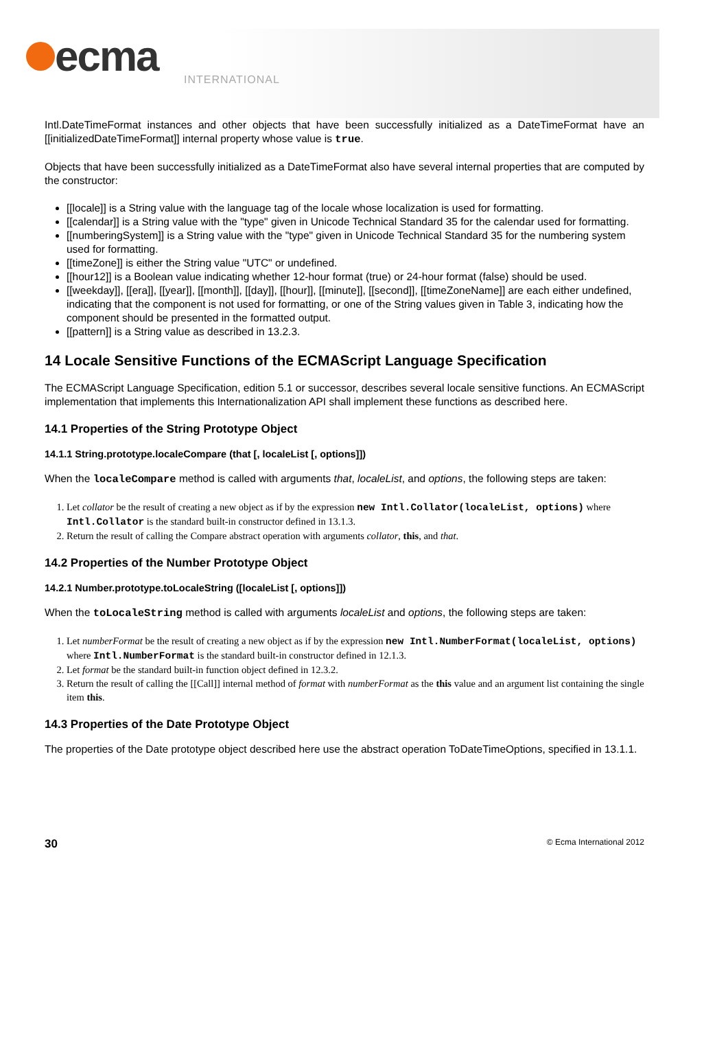ecma
INTERNATIONAL
Intl.DateTimeFormat instances and other objects that have been successfully initialized as a DateTimeFormat have an [[initializedDateTimeFormat]] internal property whose value is true.
Objects that have been successfully initialized as a DateTimeFormat also have several internal properties that are computed by the constructor:
[[locale]] is a String value with the language tag of the locale whose localization is used for formatting.
[[calendar]] is a String value with the "type" given in Unicode Technical Standard 35 for the calendar used for formatting.
[[numberingSystem]] is a String value with the "type" given in Unicode Technical Standard 35 for the numbering system used for formatting.
[[timeZone]] is either the String value "UTC" or undefined.
[[hour12]] is a Boolean value indicating whether 12-hour format (true) or 24-hour format (false) should be used.
[[weekday]], [[era]], [[year]], [[month]], [[day]], [[hour]], [[minute]], [[second]], [[timeZoneName]] are each either undefined, indicating that the component is not used for formatting, or one of the String values given in Table 3, indicating how the component should be presented in the formatted output.
[[pattern]] is a String value as described in 13.2.3.
14 Locale Sensitive Functions of the ECMAScript Language Specification
The ECMAScript Language Specification, edition 5.1 or successor, describes several locale sensitive functions. An ECMAScript implementation that implements this Internationalization API shall implement these functions as described here.
14.1 Properties of the String Prototype Object
14.1.1 String.prototype.localeCompare (that [, localeList [, options]])
When the localeCompare method is called with arguments that, localeList, and options, the following steps are taken:
1. Let collator be the result of creating a new object as if by the expression new Intl.Collator(localeList, options) where Intl.Collator is the standard built-in constructor defined in 13.1.3.
2. Return the result of calling the Compare abstract operation with arguments collator, this, and that.
14.2 Properties of the Number Prototype Object
14.2.1 Number.prototype.toLocaleString ([localeList [, options]])
When the toLocaleString method is called with arguments localeList and options, the following steps are taken:
1. Let numberFormat be the result of creating a new object as if by the expression new Intl.NumberFormat(localeList, options) where Intl.NumberFormat is the standard built-in constructor defined in 12.1.3.
2. Let format be the standard built-in function object defined in 12.3.2.
3. Return the result of calling the [[Call]] internal method of format with numberFormat as the this value and an argument list containing the single item this.
14.3 Properties of the Date Prototype Object
The properties of the Date prototype object described here use the abstract operation ToDateTimeOptions, specified in 13.1.1.
30 © Ecma International 2012